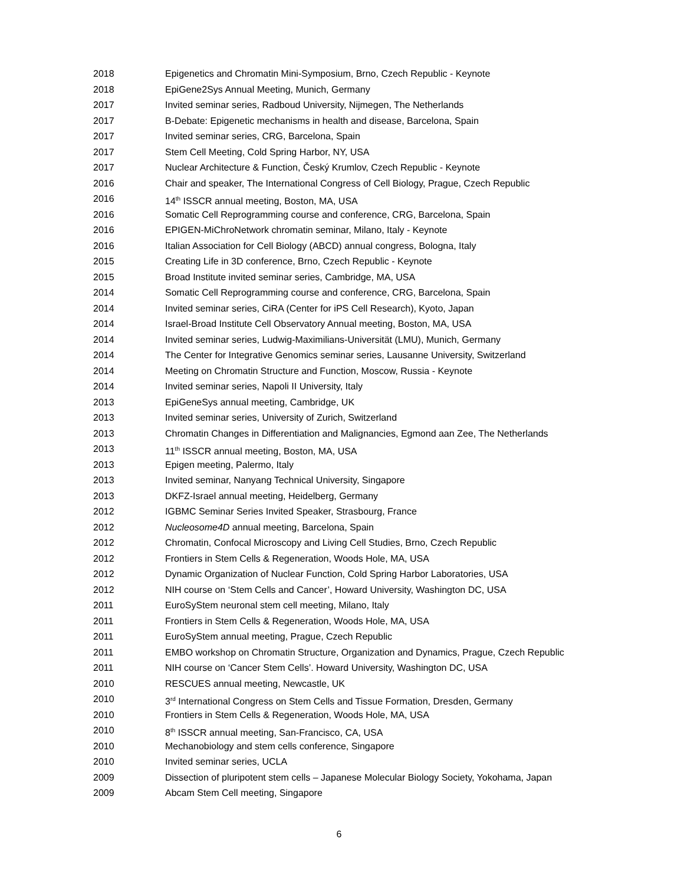2018 Epigenetics and Chromatin Mini-Symposium, Brno, Czech Republic - Keynote
2018 EpiGene2Sys Annual Meeting, Munich, Germany
2017 Invited seminar series, Radboud University, Nijmegen, The Netherlands
2017 B-Debate: Epigenetic mechanisms in health and disease, Barcelona, Spain
2017 Invited seminar series, CRG, Barcelona, Spain
2017 Stem Cell Meeting, Cold Spring Harbor, NY, USA
2017 Nuclear Architecture & Function, Český Krumlov, Czech Republic - Keynote
2016 Chair and speaker, The International Congress of Cell Biology, Prague, Czech Republic
2016 14<sup>th</sup> ISSCR annual meeting, Boston, MA, USA
2016 Somatic Cell Reprogramming course and conference, CRG, Barcelona, Spain
2016 EPIGEN-MiChroNetwork chromatin seminar, Milano, Italy - Keynote
2016 Italian Association for Cell Biology (ABCD) annual congress, Bologna, Italy
2015 Creating Life in 3D conference, Brno, Czech Republic - Keynote
2015 Broad Institute invited seminar series, Cambridge, MA, USA
2014 Somatic Cell Reprogramming course and conference, CRG, Barcelona, Spain
2014 Invited seminar series, CiRA (Center for iPS Cell Research), Kyoto, Japan
2014 Israel-Broad Institute Cell Observatory Annual meeting, Boston, MA, USA
2014 Invited seminar series, Ludwig-Maximilians-Universität (LMU), Munich, Germany
2014 The Center for Integrative Genomics seminar series, Lausanne University, Switzerland
2014 Meeting on Chromatin Structure and Function, Moscow, Russia - Keynote
2014 Invited seminar series, Napoli II University, Italy
2013 EpiGeneSys annual meeting, Cambridge, UK
2013 Invited seminar series, University of Zurich, Switzerland
2013 Chromatin Changes in Differentiation and Malignancies, Egmond aan Zee, The Netherlands
2013 11<sup>th</sup> ISSCR annual meeting, Boston, MA, USA
2013 Epigen meeting, Palermo, Italy
2013 Invited seminar, Nanyang Technical University, Singapore
2013 DKFZ-Israel annual meeting, Heidelberg, Germany
2012 IGBMC Seminar Series Invited Speaker, Strasbourg, France
2012 Nucleosome4D annual meeting, Barcelona, Spain
2012 Chromatin, Confocal Microscopy and Living Cell Studies, Brno, Czech Republic
2012 Frontiers in Stem Cells & Regeneration, Woods Hole, MA, USA
2012 Dynamic Organization of Nuclear Function, Cold Spring Harbor Laboratories, USA
2012 NIH course on ‘Stem Cells and Cancer’, Howard University, Washington DC, USA
2011 EuroSyStem neuronal stem cell meeting, Milano, Italy
2011 Frontiers in Stem Cells & Regeneration, Woods Hole, MA, USA
2011 EuroSyStem annual meeting, Prague, Czech Republic
2011 EMBO workshop on Chromatin Structure, Organization and Dynamics, Prague, Czech Republic
2011 NIH course on ‘Cancer Stem Cells’. Howard University, Washington DC, USA
2010 RESCUES annual meeting, Newcastle, UK
2010 3<sup>rd</sup> International Congress on Stem Cells and Tissue Formation, Dresden, Germany
2010 Frontiers in Stem Cells & Regeneration, Woods Hole, MA, USA
2010 8<sup>th</sup> ISSCR annual meeting, San-Francisco, CA, USA
2010 Mechanobiology and stem cells conference, Singapore
2010 Invited seminar series, UCLA
2009 Dissection of pluripotent stem cells – Japanese Molecular Biology Society, Yokohama, Japan
2009 Abcam Stem Cell meeting, Singapore
6